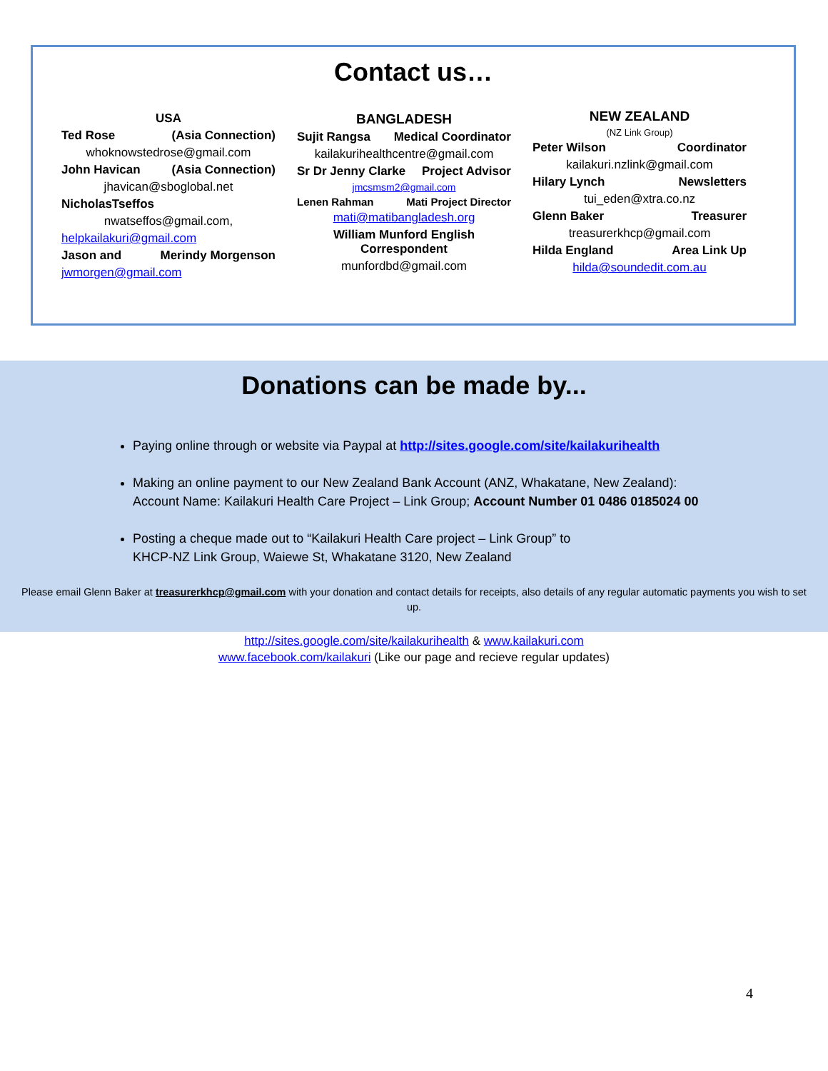Contact us…
USA
Ted Rose (Asia Connection)
whoknowstedrose@gmail.com
John Havican (Asia Connection)
jhavican@sboglobal.net
NicholasTseffos
nwatseffos@gmail.com,
helpkailakuri@gmail.com
Jason and Merindy Morgenson
jwmorgen@gmail.com
BANGLADESH
Sujit Rangsa Medical Coordinator
kailakurihealthcentre@gmail.com
Sr Dr Jenny Clarke Project Advisor
jmcsmsm2@gmail.com
Lenen Rahman Mati Project Director
mati@matibangladesh.org
William Munford English
Correspondent
munfordbd@gmail.com
NEW ZEALAND
(NZ Link Group)
Peter Wilson Coordinator
kailakuri.nzlink@gmail.com
Hilary Lynch Newsletters
tui_eden@xtra.co.nz
Glenn Baker Treasurer
treasurerkhcp@gmail.com
Hilda England Area Link Up
hilda@soundedit.com.au
Donations can be made by...
Paying online through or website via Paypal at http://sites.google.com/site/kailakurihealth
Making an online payment to our New Zealand Bank Account (ANZ, Whakatane, New Zealand):
Account Name: Kailakuri Health Care Project – Link Group; Account Number 01 0486 0185024 00
Posting a cheque made out to “Kailakuri Health Care project – Link Group” to
KHCP-NZ Link Group, Waiewe St, Whakatane 3120, New Zealand
Please email Glenn Baker at treasurerkhcp@gmail.com with your donation and contact details for receipts, also details of any regular automatic payments you wish to set up.
http://sites.google.com/site/kailakurihealth & www.kailakuri.com
www.facebook.com/kailakuri (Like our page and recieve regular updates)
4